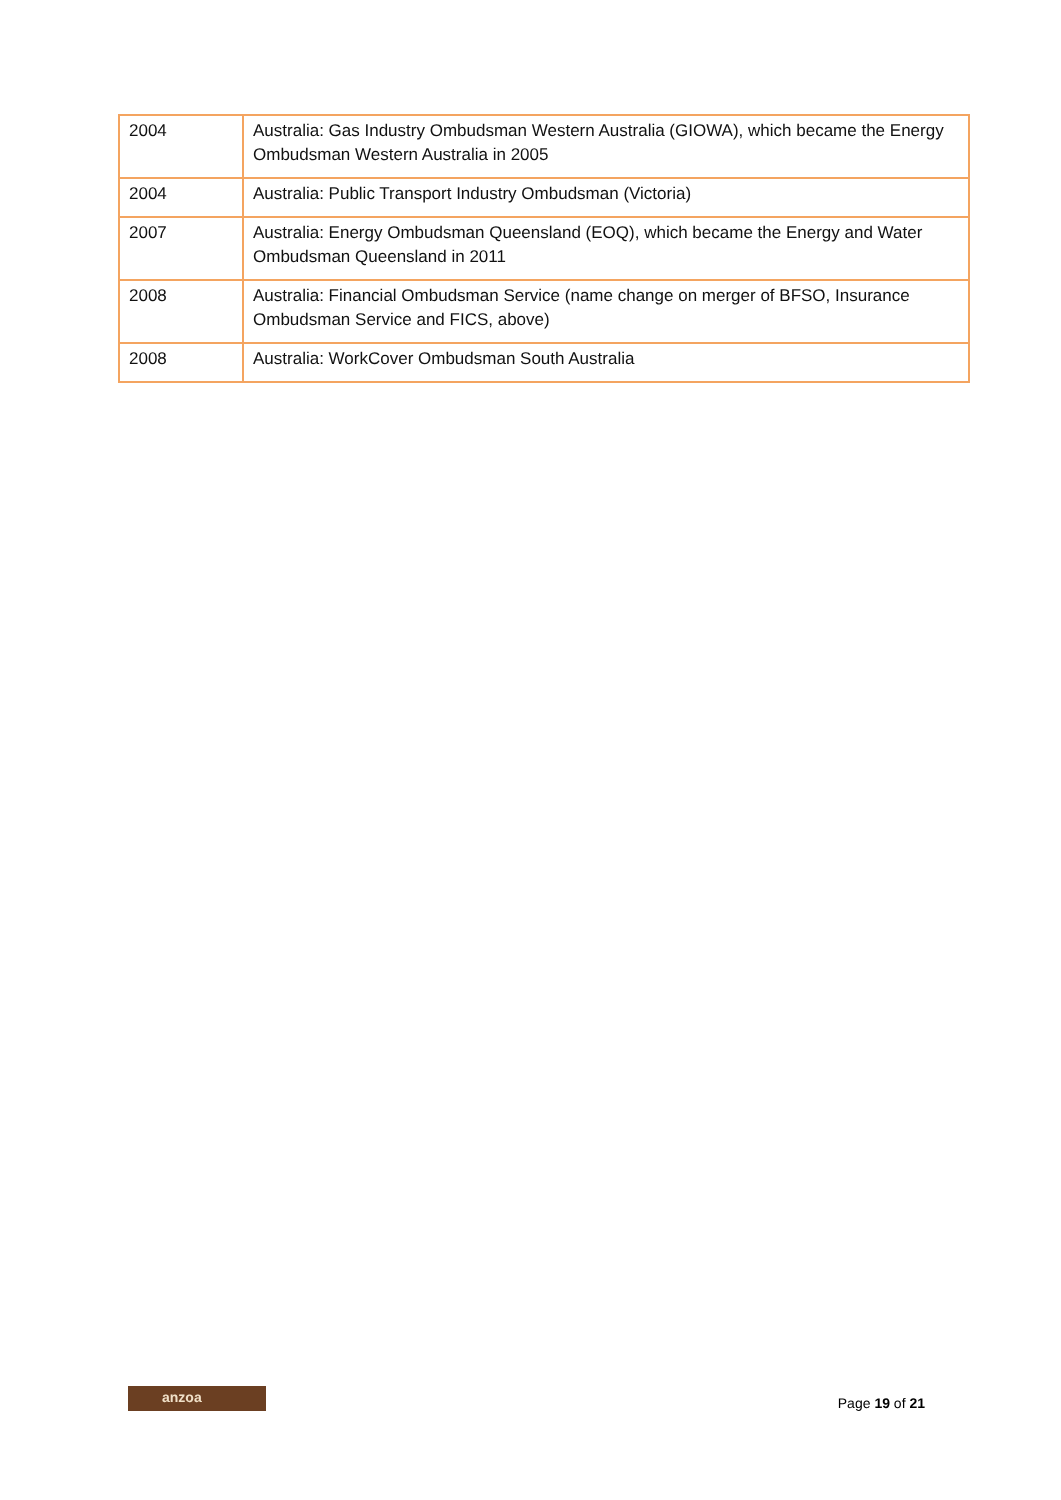| 2004 | Australia: Gas Industry Ombudsman Western Australia (GIOWA), which became the Energy Ombudsman Western Australia in 2005 |
| 2004 | Australia: Public Transport Industry Ombudsman (Victoria) |
| 2007 | Australia: Energy Ombudsman Queensland (EOQ), which became the Energy and Water Ombudsman Queensland in 2011 |
| 2008 | Australia: Financial Ombudsman Service (name change on merger of BFSO, Insurance Ombudsman Service and FICS, above) |
| 2008 | Australia: WorkCover Ombudsman South Australia |
anzoa
Page 19 of 21